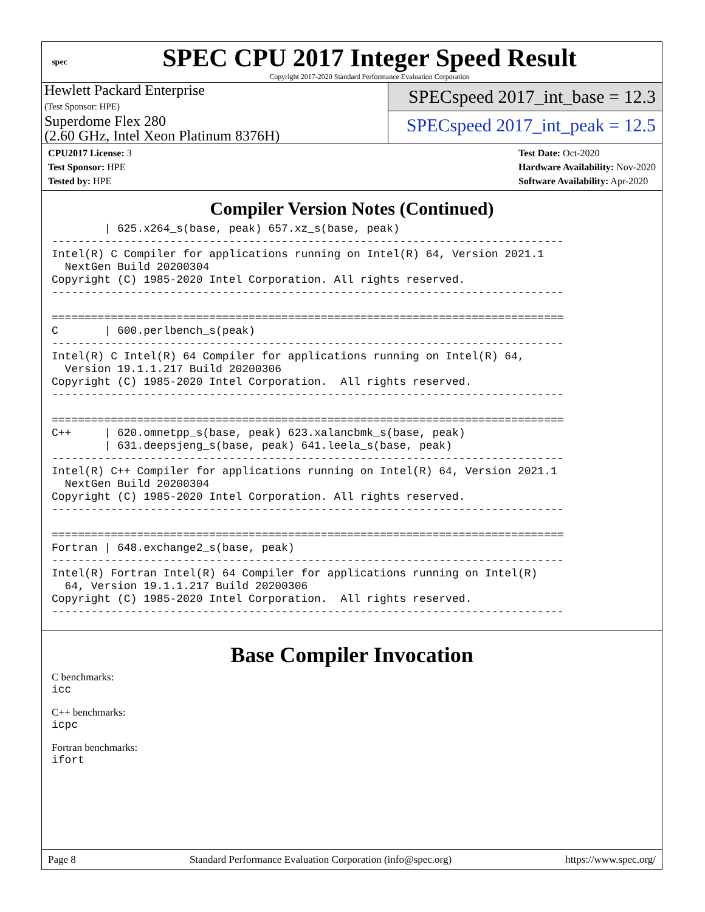spec
SPEC CPU 2017 Integer Speed Result
Copyright 2017-2020 Standard Performance Evaluation Corporation
Hewlett Packard Enterprise
(Test Sponsor: HPE)
Superdome Flex 280
(2.60 GHz, Intel Xeon Platinum 8376H)
SPECspeed 2017_int_base = 12.3
SPECspeed 2017_int_peak = 12.5
CPU2017 License: 3
Test Sponsor: HPE
Tested by: HPE
Test Date: Oct-2020
Hardware Availability: Nov-2020
Software Availability: Apr-2020
Compiler Version Notes (Continued)
        | 625.x264_s(base, peak) 657.xz_s(base, peak)
------------------------------------------------------------------------------
Intel(R) C Compiler for applications running on Intel(R) 64, Version 2021.1
  NextGen Build 20200304
Copyright (C) 1985-2020 Intel Corporation. All rights reserved.
------------------------------------------------------------------------------

==============================================================================
C       | 600.perlbench_s(peak)
------------------------------------------------------------------------------
Intel(R) C Intel(R) 64 Compiler for applications running on Intel(R) 64,
  Version 19.1.1.217 Build 20200306
Copyright (C) 1985-2020 Intel Corporation.  All rights reserved.
------------------------------------------------------------------------------

==============================================================================
C++     | 620.omnetpp_s(base, peak) 623.xalancbmk_s(base, peak)
        | 631.deepsjeng_s(base, peak) 641.leela_s(base, peak)
------------------------------------------------------------------------------
Intel(R) C++ Compiler for applications running on Intel(R) 64, Version 2021.1
  NextGen Build 20200304
Copyright (C) 1985-2020 Intel Corporation. All rights reserved.
------------------------------------------------------------------------------

==============================================================================
Fortran | 648.exchange2_s(base, peak)
------------------------------------------------------------------------------
Intel(R) Fortran Intel(R) 64 Compiler for applications running on Intel(R)
  64, Version 19.1.1.217 Build 20200306
Copyright (C) 1985-2020 Intel Corporation.  All rights reserved.
------------------------------------------------------------------------------
Base Compiler Invocation
C benchmarks:
icc
C++ benchmarks:
icpc
Fortran benchmarks:
ifort
Page 8 Standard Performance Evaluation Corporation (info@spec.org) https://www.spec.org/